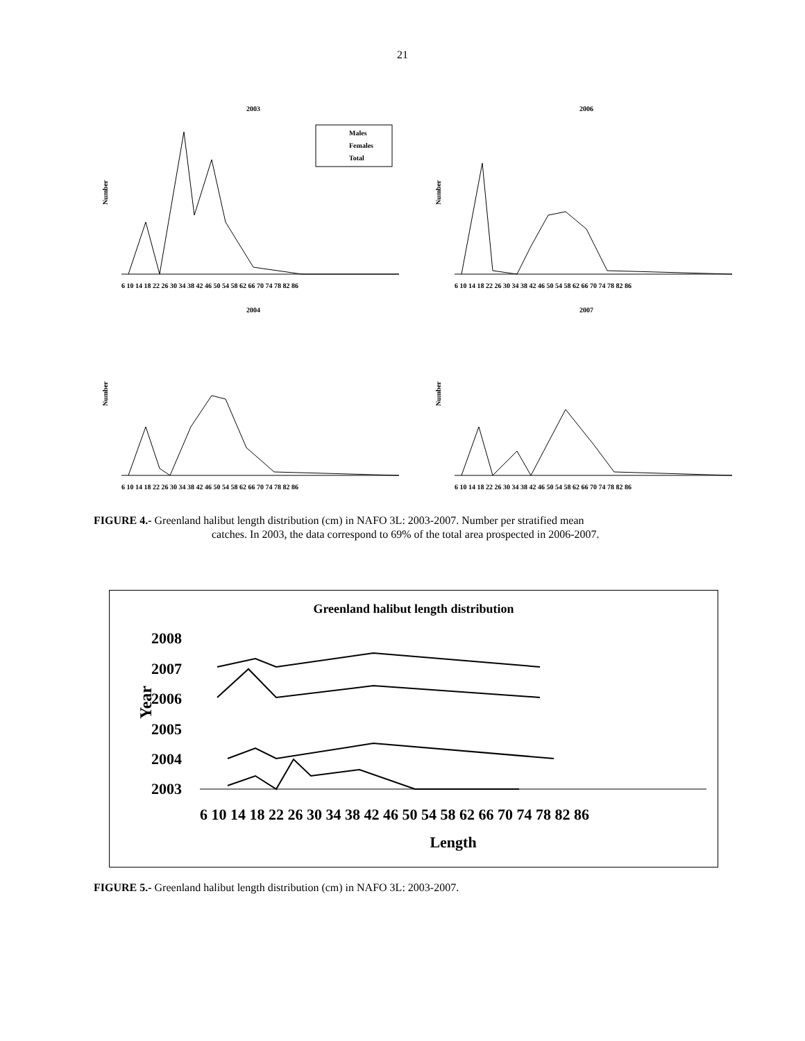21
2003
Number
Males
Females
Total
6 10 14 18 22 26 30 34 38 42 46 50 54 58 62 66 70 74 78 82 86
2006
Number
6 10 14 18 22 26 30 34 38 42 46 50 54 58 62 66 70 74 78 82 86
2004
Number
6 10 14 18 22 26 30 34 38 42 46 50 54 58 62 66 70 74 78 82 86
2007
Number
6 10 14 18 22 26 30 34 38 42 46 50 54 58 62 66 70 74 78 82 86
FIGURE 4.- Greenland halibut length distribution (cm) in NAFO 3L: 2003-2007. Number per stratified mean
catches. In 2003, the data correspond to 69% of the total area prospected in 2006-2007.
Greenland halibut length distribution
2008
2007
2006
2005
2004
2003
Year
6 10 14 18 22 26 30 34 38 42 46 50 54 58 62 66 70 74 78 82 86
Length
FIGURE 5.- Greenland halibut length distribution (cm) in NAFO 3L: 2003-2007.